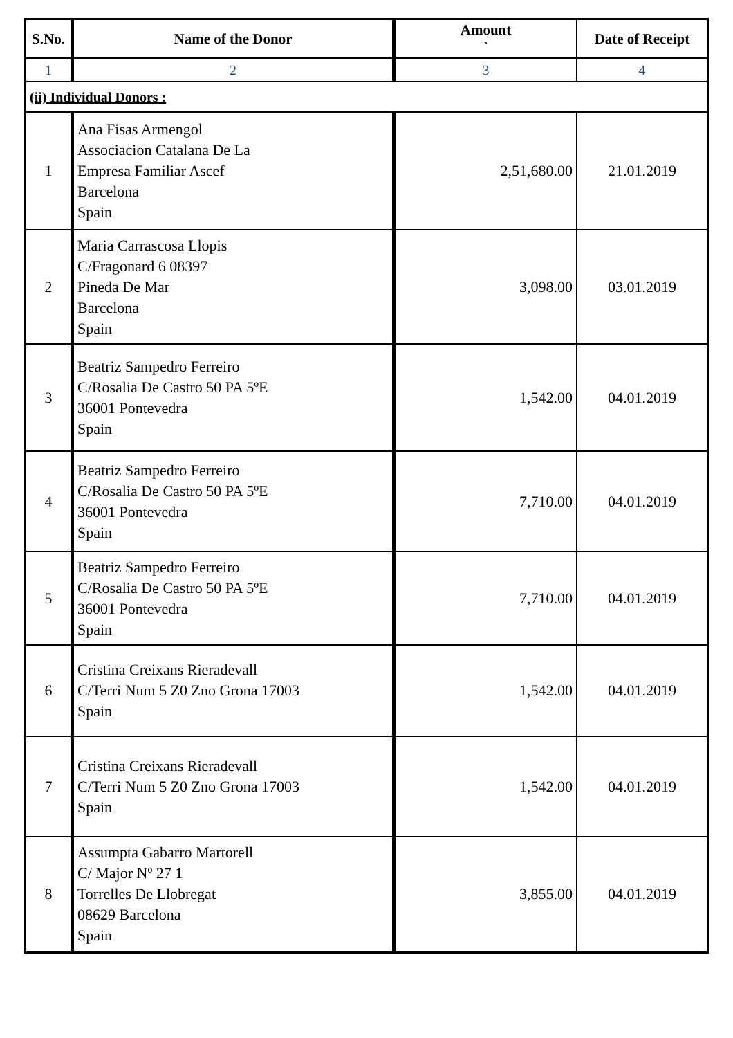| S.No. | Name of the Donor | Amount ` | Date of Receipt |
| --- | --- | --- | --- |
| 1 | 2 | 3 | 4 |
| (ii) Individual Donors : | | | |
| 1 | Ana Fisas Armengol Associacion Catalana De La Empresa Familiar Ascef Barcelona Spain | 2,51,680.00 | 21.01.2019 |
| 2 | Maria Carrascosa Llopis C/Fragonard 6 08397 Pineda De Mar Barcelona Spain | 3,098.00 | 03.01.2019 |
| 3 | Beatriz Sampedro Ferreiro C/Rosalia De Castro 50 PA 5ºE 36001 Pontevedra Spain | 1,542.00 | 04.01.2019 |
| 4 | Beatriz Sampedro Ferreiro C/Rosalia De Castro 50 PA 5ºE 36001 Pontevedra Spain | 7,710.00 | 04.01.2019 |
| 5 | Beatriz Sampedro Ferreiro C/Rosalia De Castro 50 PA 5ºE 36001 Pontevedra Spain | 7,710.00 | 04.01.2019 |
| 6 | Cristina Creixans Rieradevall C/Terri Num 5 Z0 Zno Grona 17003 Spain | 1,542.00 | 04.01.2019 |
| 7 | Cristina Creixans Rieradevall C/Terri Num 5 Z0 Zno Grona 17003 Spain | 1,542.00 | 04.01.2019 |
| 8 | Assumpta Gabarro Martorell C/ Major Nº 27 1 Torrelles De Llobregat 08629 Barcelona Spain | 3,855.00 | 04.01.2019 |